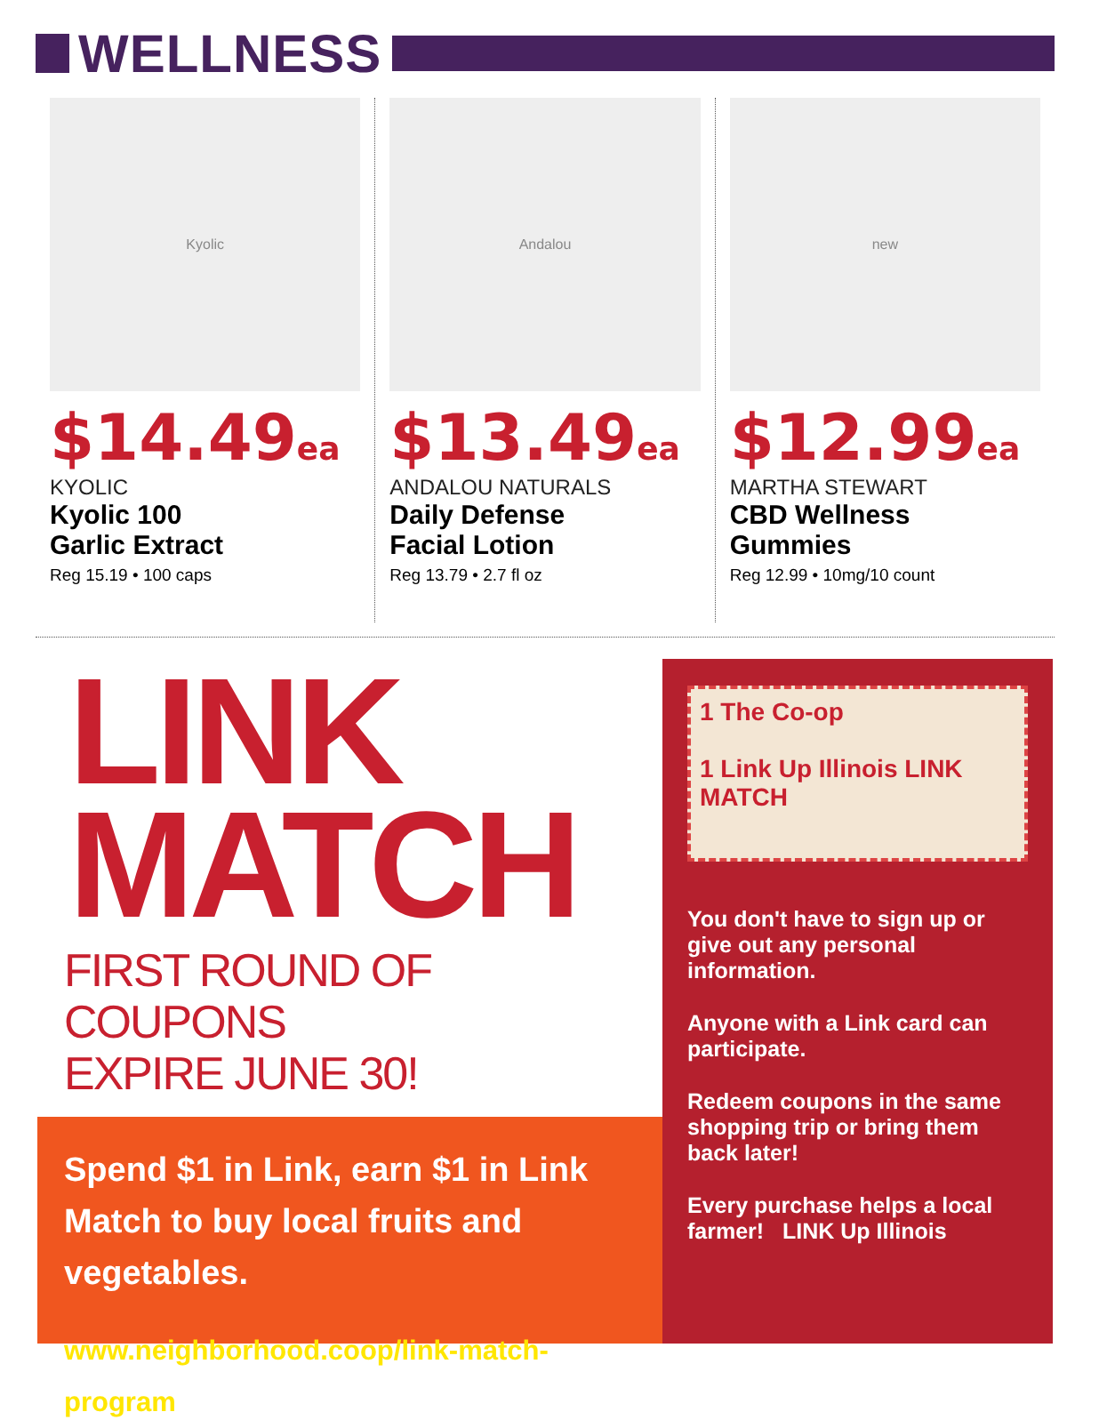WELLNESS
Kyolic
$14.49ea
KYOLIC
Kyolic 100
Garlic Extract
Reg 15.19 • 100 caps
Andalou
$13.49ea
ANDALOU NATURALS
Daily Defense
Facial Lotion
Reg 13.79 • 2.7 fl oz
new
$12.99ea
MARTHA STEWART
CBD Wellness
Gummies
Reg 12.99 • 10mg/10 count
LINK
MATCH
FIRST ROUND OF COUPONS
EXPIRE JUNE 30!
Spend $1 in Link, earn $1 in Link Match to buy local fruits and vegetables.
www.neighborhood.coop/link-match-program
1 The Co-op
1 Link Up Illinois LINK MATCH
You don't have to sign up or give out any personal information.
Anyone with a Link card can participate.
Redeem coupons in the same shopping trip or bring them back later!
Every purchase helps a local farmer! LINK Up Illinois